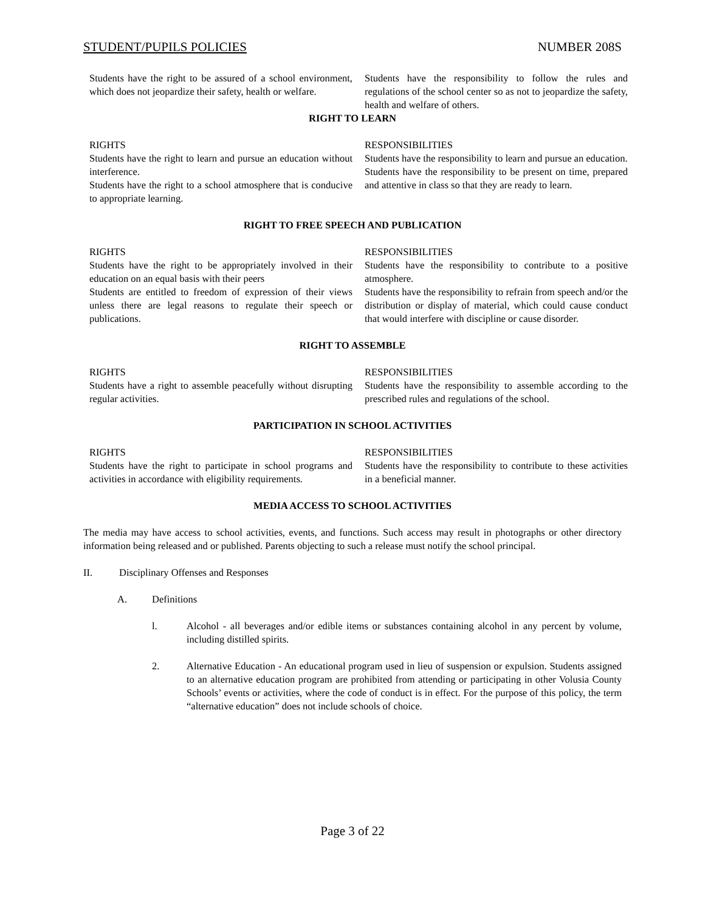STUDENT/PUPILS POLICIES NUMBER 208S
Students have the right to be assured of a school environment, which does not jeopardize their safety, health or welfare.
Students have the responsibility to follow the rules and regulations of the school center so as not to jeopardize the safety, health and welfare of others.
RIGHT TO LEARN
RIGHTS
Students have the right to learn and pursue an education without interference.
Students have the right to a school atmosphere that is conducive to appropriate learning.
RESPONSIBILITIES
Students have the responsibility to learn and pursue an education.
Students have the responsibility to be present on time, prepared and attentive in class so that they are ready to learn.
RIGHT TO FREE SPEECH AND PUBLICATION
RIGHTS
Students have the right to be appropriately involved in their education on an equal basis with their peers
Students are entitled to freedom of expression of their views unless there are legal reasons to regulate their speech or publications.
RESPONSIBILITIES
Students have the responsibility to contribute to a positive atmosphere.
Students have the responsibility to refrain from speech and/or the distribution or display of material, which could cause conduct that would interfere with discipline or cause disorder.
RIGHT TO ASSEMBLE
RIGHTS
Students have a right to assemble peacefully without disrupting regular activities.
RESPONSIBILITIES
Students have the responsibility to assemble according to the prescribed rules and regulations of the school.
PARTICIPATION IN SCHOOL ACTIVITIES
RIGHTS
Students have the right to participate in school programs and activities in accordance with eligibility requirements.
RESPONSIBILITIES
Students have the responsibility to contribute to these activities in a beneficial manner.
MEDIA ACCESS TO SCHOOL ACTIVITIES
The media may have access to school activities, events, and functions. Such access may result in photographs or other directory information being released and or published. Parents objecting to such a release must notify the school principal.
II. Disciplinary Offenses and Responses
A. Definitions
l. Alcohol - all beverages and/or edible items or substances containing alcohol in any percent by volume, including distilled spirits.
2. Alternative Education - An educational program used in lieu of suspension or expulsion. Students assigned to an alternative education program are prohibited from attending or participating in other Volusia County Schools’ events or activities, where the code of conduct is in effect. For the purpose of this policy, the term “alternative education” does not include schools of choice.
Page 3 of 22